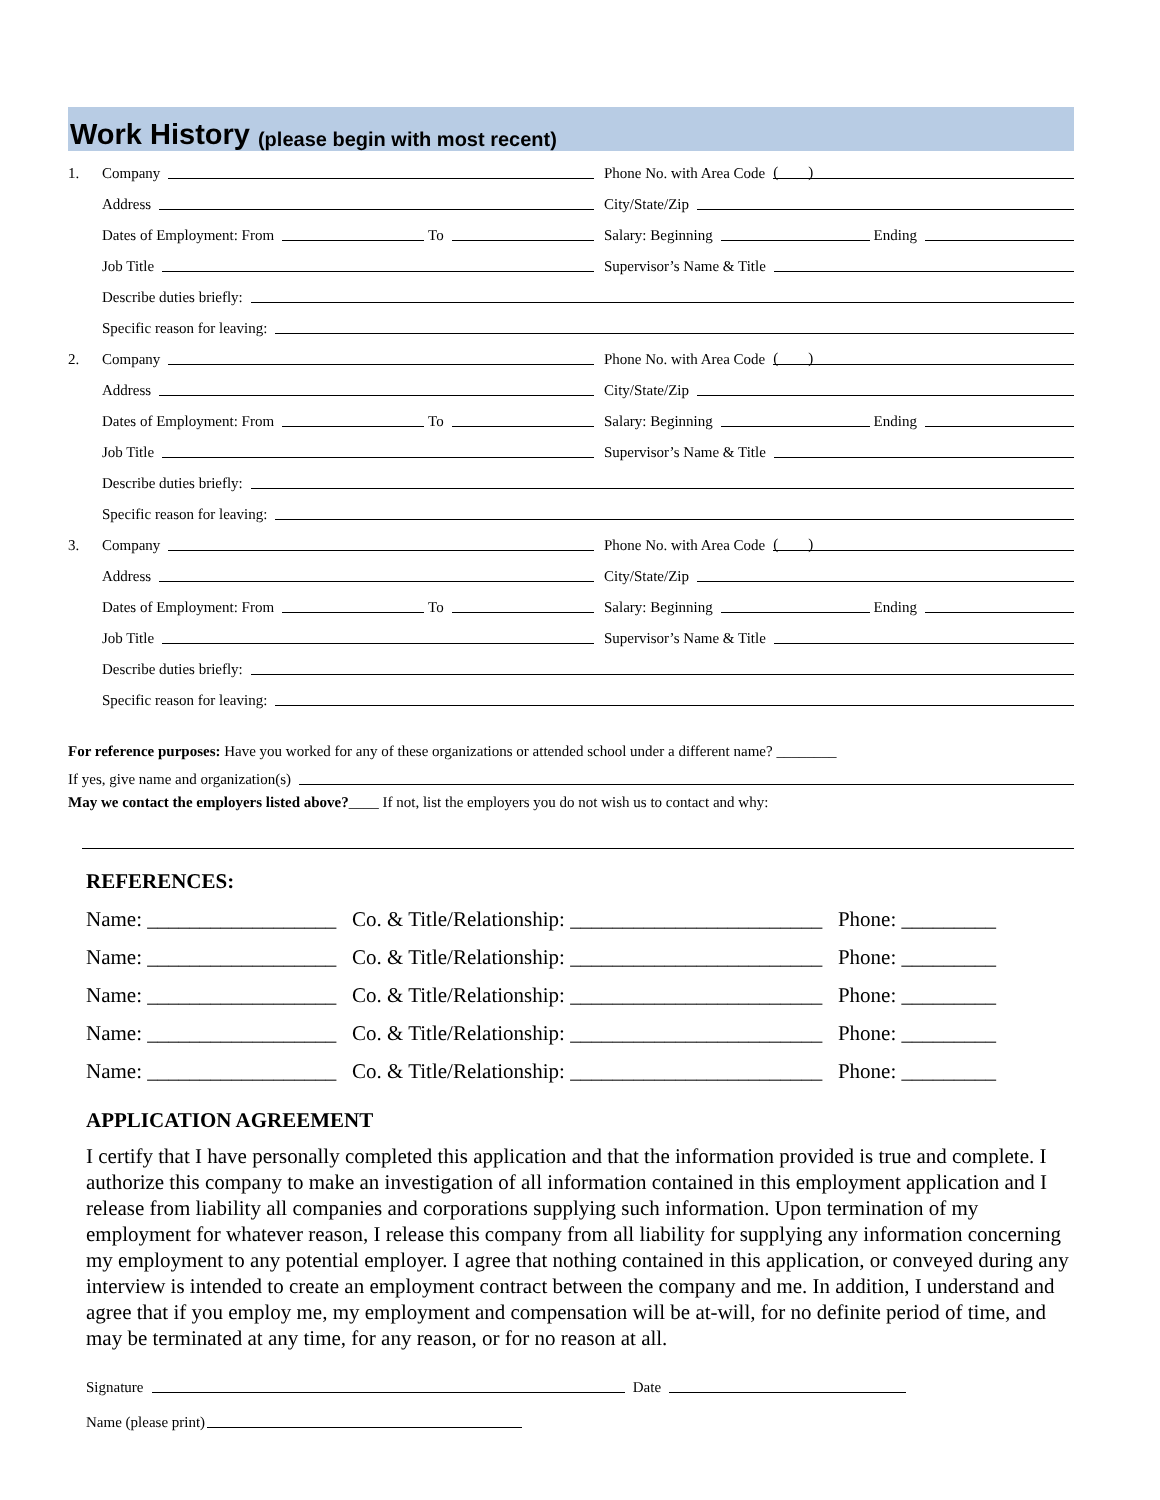Work History (please begin with most recent)
1.
Company
Phone No. with Area Code ( )
Address
City/State/Zip
Dates of Employment: From To
Salary: Beginning Ending
Job Title
Supervisor’s Name & Title
Describe duties briefly:
Specific reason for leaving:
2.
Company
Phone No. with Area Code ( )
Address
City/State/Zip
Dates of Employment: From To
Salary: Beginning Ending
Job Title
Supervisor’s Name & Title
Describe duties briefly:
Specific reason for leaving:
3.
Company
Phone No. with Area Code ( )
Address
City/State/Zip
Dates of Employment: From To
Salary: Beginning Ending
Job Title
Supervisor’s Name & Title
Describe duties briefly:
Specific reason for leaving:
For reference purposes: Have you worked for any of these organizations or attended school under a different name? ________
If yes, give name and organization(s)
May we contact the employers listed above?____ If not, list the employers you do not wish us to contact and why:
REFERENCES:
Name: __________________ Co. & Title/Relationship: ________________________ Phone: _________
Name: __________________ Co. & Title/Relationship: ________________________ Phone: _________
Name: __________________ Co. & Title/Relationship: ________________________ Phone: _________
Name: __________________ Co. & Title/Relationship: ________________________ Phone: _________
Name: __________________ Co. & Title/Relationship: ________________________ Phone: _________
APPLICATION AGREEMENT
I certify that I have personally completed this application and that the information provided is true and complete. I authorize this company to make an investigation of all information contained in this employment application and I release from liability all companies and corporations supplying such information. Upon termination of my employment for whatever reason, I release this company from all liability for supplying any information concerning my employment to any potential employer. I agree that nothing contained in this application, or conveyed during any interview is intended to create an employment contract between the company and me. In addition, I understand and agree that if you employ me, my employment and compensation will be at-will, for no definite period of time, and may be terminated at any time, for any reason, or for no reason at all.
Signature Date
Name (please print)